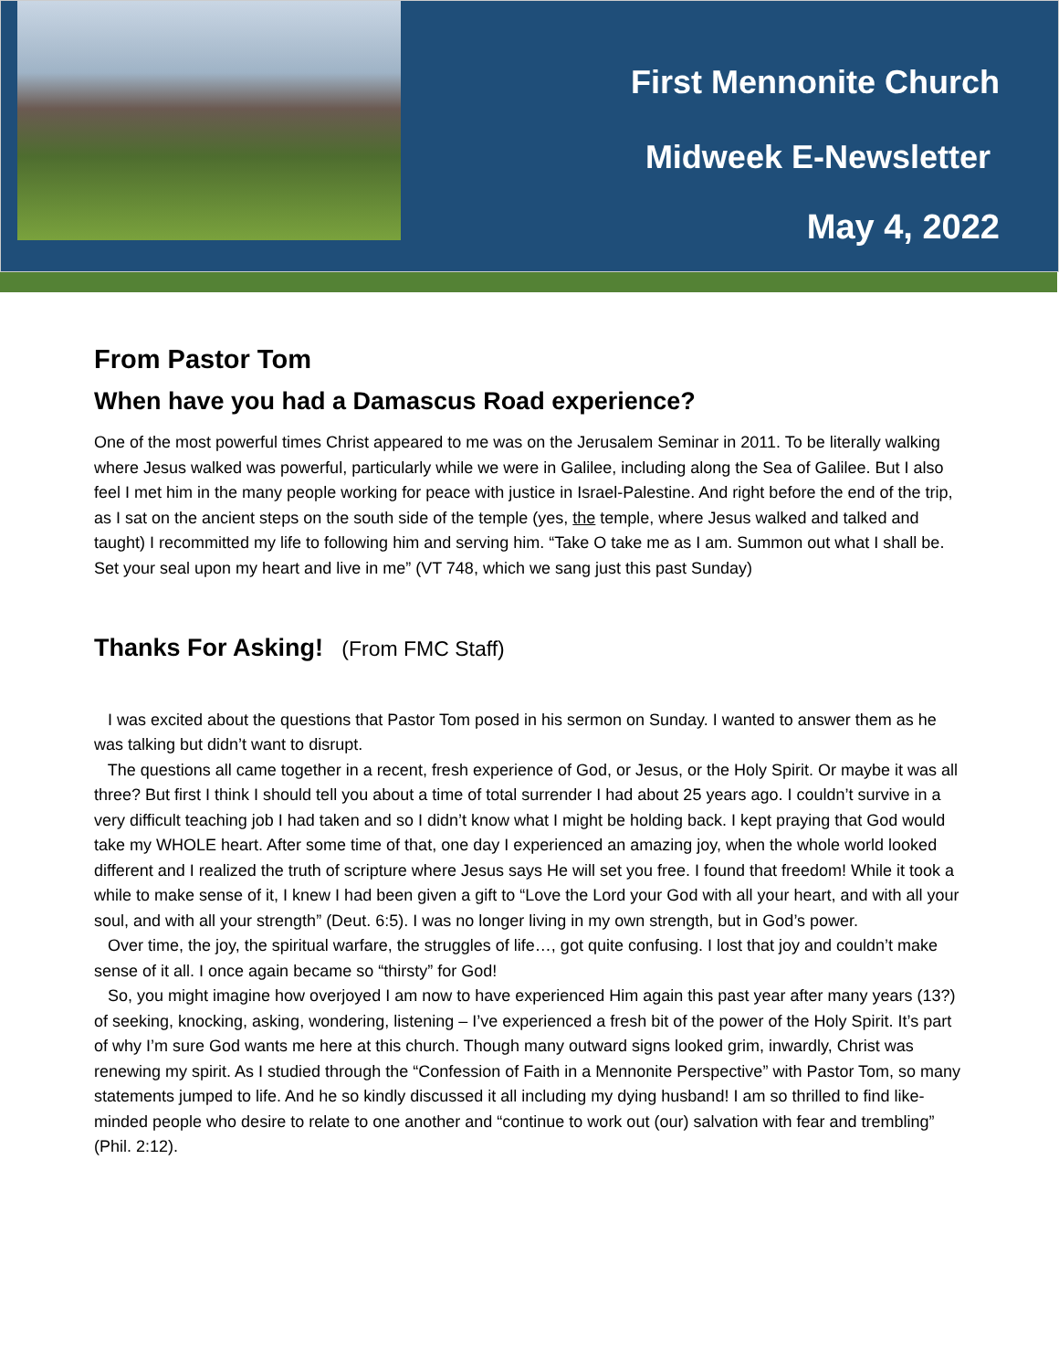First Mennonite Church
Midweek E-Newsletter
May 4, 2022
From Pastor Tom
When have you had a Damascus Road experience?
One of the most powerful times Christ appeared to me was on the Jerusalem Seminar in 2011. To be literally walking where Jesus walked was powerful, particularly while we were in Galilee, including along the Sea of Galilee. But I also feel I met him in the many people working for peace with justice in Israel-Palestine. And right before the end of the trip, as I sat on the ancient steps on the south side of the temple (yes, the temple, where Jesus walked and talked and taught) I recommitted my life to following him and serving him. “Take O take me as I am. Summon out what I shall be. Set your seal upon my heart and live in me” (VT 748, which we sang just this past Sunday)
Thanks For Asking! (From FMC Staff)
I was excited about the questions that Pastor Tom posed in his sermon on Sunday. I wanted to answer them as he was talking but didn’t want to disrupt.
The questions all came together in a recent, fresh experience of God, or Jesus, or the Holy Spirit. Or maybe it was all three? But first I think I should tell you about a time of total surrender I had about 25 years ago. I couldn’t survive in a very difficult teaching job I had taken and so I didn’t know what I might be holding back. I kept praying that God would take my WHOLE heart. After some time of that, one day I experienced an amazing joy, when the whole world looked different and I realized the truth of scripture where Jesus says He will set you free. I found that freedom! While it took a while to make sense of it, I knew I had been given a gift to “Love the Lord your God with all your heart, and with all your soul, and with all your strength” (Deut. 6:5). I was no longer living in my own strength, but in God’s power.
Over time, the joy, the spiritual warfare, the struggles of life…, got quite confusing. I lost that joy and couldn’t make sense of it all. I once again became so “thirsty” for God!
So, you might imagine how overjoyed I am now to have experienced Him again this past year after many years (13?) of seeking, knocking, asking, wondering, listening – I’ve experienced a fresh bit of the power of the Holy Spirit. It’s part of why I’m sure God wants me here at this church. Though many outward signs looked grim, inwardly, Christ was renewing my spirit. As I studied through the “Confession of Faith in a Mennonite Perspective” with Pastor Tom, so many statements jumped to life. And he so kindly discussed it all including my dying husband! I am so thrilled to find like-minded people who desire to relate to one another and “continue to work out (our) salvation with fear and trembling” (Phil. 2:12).